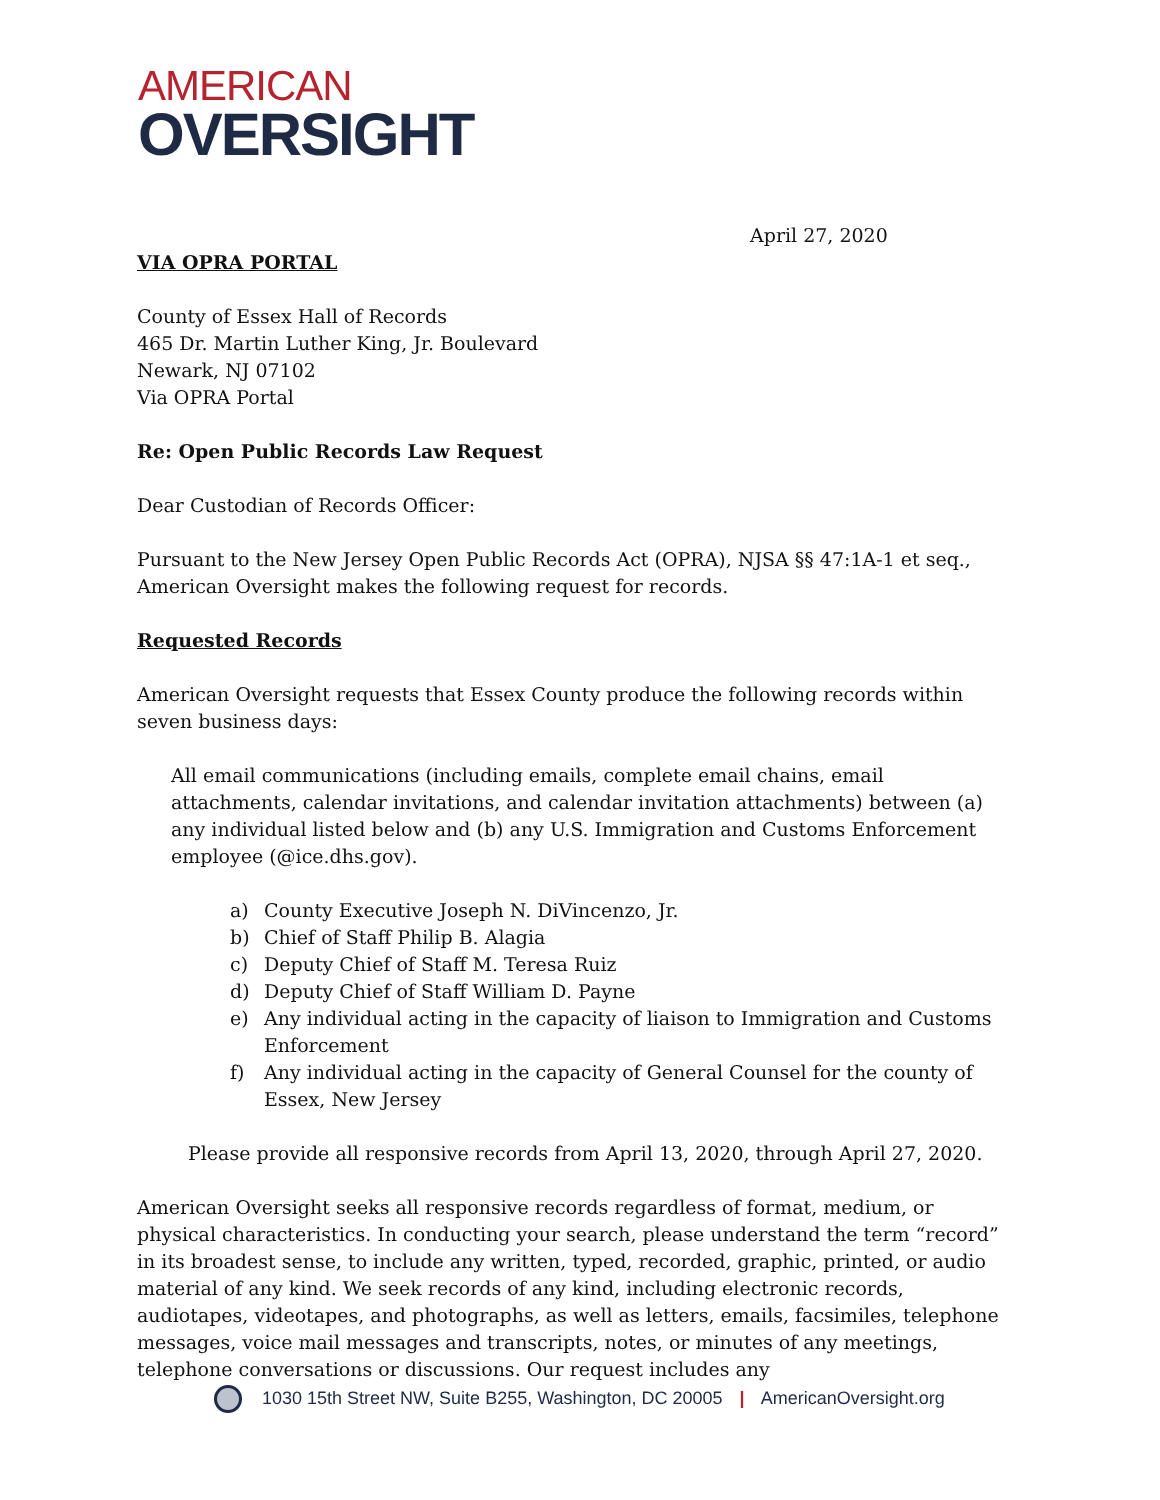AMERICAN
OVERSIGHT
April 27, 2020
VIA OPRA PORTAL
County of Essex Hall of Records
465 Dr. Martin Luther King, Jr. Boulevard
Newark, NJ 07102
Via OPRA Portal
Re: Open Public Records Law Request
Dear Custodian of Records Officer:
Pursuant to the New Jersey Open Public Records Act (OPRA), NJSA §§ 47:1A-1 et seq., American Oversight makes the following request for records.
Requested Records
American Oversight requests that Essex County produce the following records within seven business days:
All email communications (including emails, complete email chains, email attachments, calendar invitations, and calendar invitation attachments) between (a) any individual listed below and (b) any U.S. Immigration and Customs Enforcement employee (@ice.dhs.gov).
a) County Executive Joseph N. DiVincenzo, Jr.
b) Chief of Staff Philip B. Alagia
c) Deputy Chief of Staff M. Teresa Ruiz
d) Deputy Chief of Staff William D. Payne
e) Any individual acting in the capacity of liaison to Immigration and Customs Enforcement
f) Any individual acting in the capacity of General Counsel for the county of Essex, New Jersey
Please provide all responsive records from April 13, 2020, through April 27, 2020.
American Oversight seeks all responsive records regardless of format, medium, or physical characteristics. In conducting your search, please understand the term “record” in its broadest sense, to include any written, typed, recorded, graphic, printed, or audio material of any kind. We seek records of any kind, including electronic records, audiotapes, videotapes, and photographs, as well as letters, emails, facsimiles, telephone messages, voice mail messages and transcripts, notes, or minutes of any meetings, telephone conversations or discussions. Our request includes any
1030 15th Street NW, Suite B255, Washington, DC 20005 | AmericanOversight.org